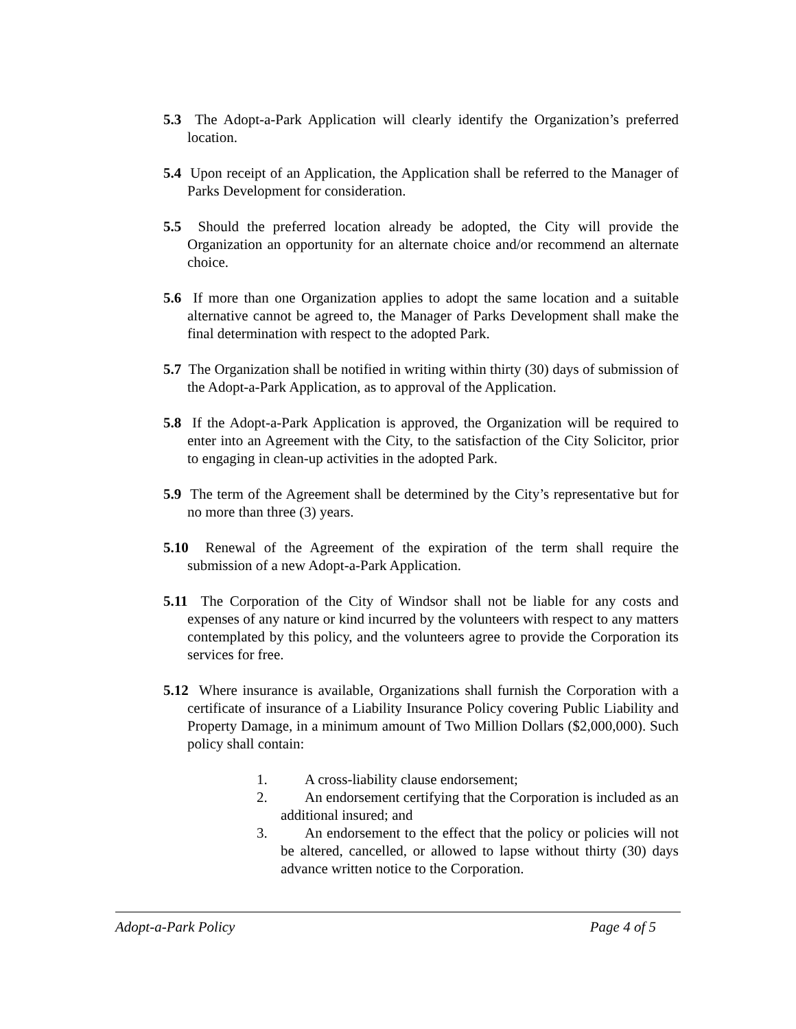5.3 The Adopt-a-Park Application will clearly identify the Organization’s preferred location.
5.4 Upon receipt of an Application, the Application shall be referred to the Manager of Parks Development for consideration.
5.5 Should the preferred location already be adopted, the City will provide the Organization an opportunity for an alternate choice and/or recommend an alternate choice.
5.6 If more than one Organization applies to adopt the same location and a suitable alternative cannot be agreed to, the Manager of Parks Development shall make the final determination with respect to the adopted Park.
5.7 The Organization shall be notified in writing within thirty (30) days of submission of the Adopt-a-Park Application, as to approval of the Application.
5.8 If the Adopt-a-Park Application is approved, the Organization will be required to enter into an Agreement with the City, to the satisfaction of the City Solicitor, prior to engaging in clean-up activities in the adopted Park.
5.9 The term of the Agreement shall be determined by the City’s representative but for no more than three (3) years.
5.10 Renewal of the Agreement of the expiration of the term shall require the submission of a new Adopt-a-Park Application.
5.11 The Corporation of the City of Windsor shall not be liable for any costs and expenses of any nature or kind incurred by the volunteers with respect to any matters contemplated by this policy, and the volunteers agree to provide the Corporation its services for free.
5.12 Where insurance is available, Organizations shall furnish the Corporation with a certificate of insurance of a Liability Insurance Policy covering Public Liability and Property Damage, in a minimum amount of Two Million Dollars ($2,000,000). Such policy shall contain:
1. A cross-liability clause endorsement;
2. An endorsement certifying that the Corporation is included as an additional insured; and
3. An endorsement to the effect that the policy or policies will not be altered, cancelled, or allowed to lapse without thirty (30) days advance written notice to the Corporation.
Adopt-a-Park Policy Page 4 of 5